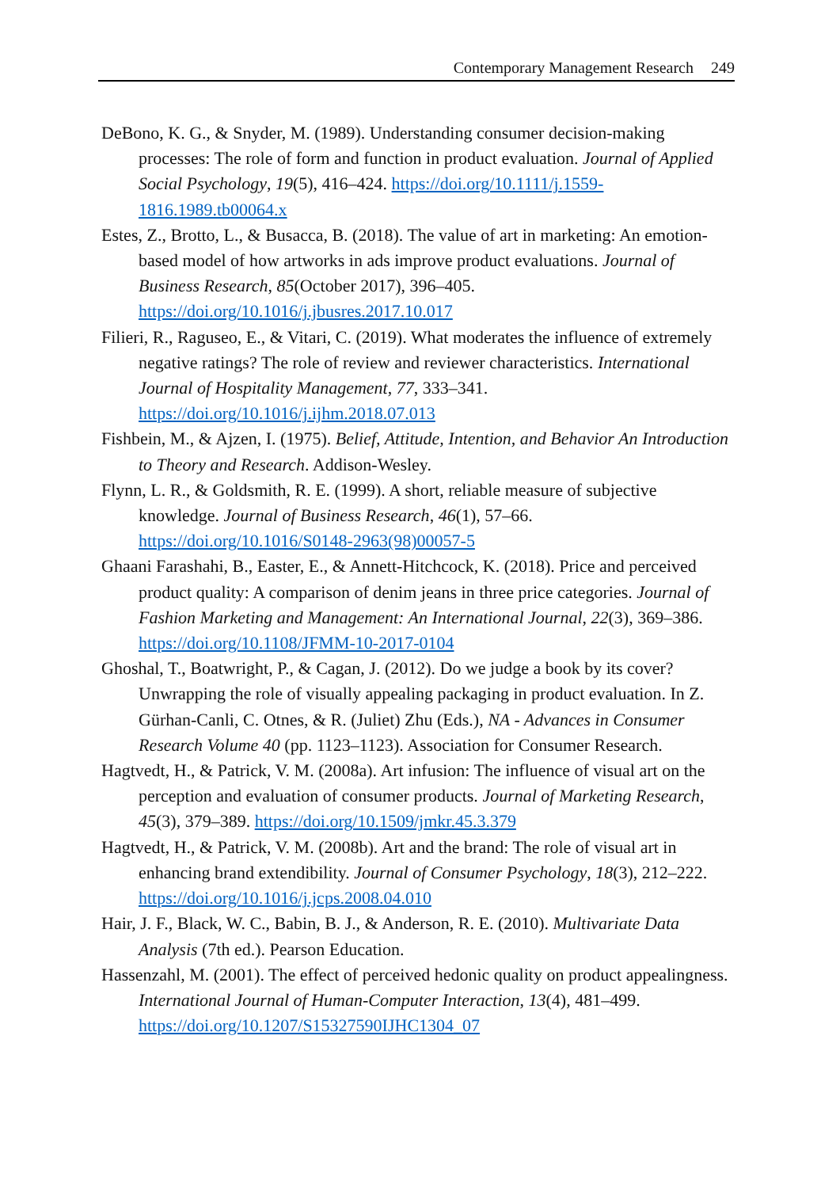Contemporary Management Research 249
DeBono, K. G., & Snyder, M. (1989). Understanding consumer decision-making processes: The role of form and function in product evaluation. Journal of Applied Social Psychology, 19(5), 416–424. https://doi.org/10.1111/j.1559-1816.1989.tb00064.x
Estes, Z., Brotto, L., & Busacca, B. (2018). The value of art in marketing: An emotion-based model of how artworks in ads improve product evaluations. Journal of Business Research, 85(October 2017), 396–405. https://doi.org/10.1016/j.jbusres.2017.10.017
Filieri, R., Raguseo, E., & Vitari, C. (2019). What moderates the influence of extremely negative ratings? The role of review and reviewer characteristics. International Journal of Hospitality Management, 77, 333–341. https://doi.org/10.1016/j.ijhm.2018.07.013
Fishbein, M., & Ajzen, I. (1975). Belief, Attitude, Intention, and Behavior An Introduction to Theory and Research. Addison-Wesley.
Flynn, L. R., & Goldsmith, R. E. (1999). A short, reliable measure of subjective knowledge. Journal of Business Research, 46(1), 57–66. https://doi.org/10.1016/S0148-2963(98)00057-5
Ghaani Farashahi, B., Easter, E., & Annett-Hitchcock, K. (2018). Price and perceived product quality: A comparison of denim jeans in three price categories. Journal of Fashion Marketing and Management: An International Journal, 22(3), 369–386. https://doi.org/10.1108/JFMM-10-2017-0104
Ghoshal, T., Boatwright, P., & Cagan, J. (2012). Do we judge a book by its cover? Unwrapping the role of visually appealing packaging in product evaluation. In Z. Gürhan-Canli, C. Otnes, & R. (Juliet) Zhu (Eds.), NA - Advances in Consumer Research Volume 40 (pp. 1123–1123). Association for Consumer Research.
Hagtvedt, H., & Patrick, V. M. (2008a). Art infusion: The influence of visual art on the perception and evaluation of consumer products. Journal of Marketing Research, 45(3), 379–389. https://doi.org/10.1509/jmkr.45.3.379
Hagtvedt, H., & Patrick, V. M. (2008b). Art and the brand: The role of visual art in enhancing brand extendibility. Journal of Consumer Psychology, 18(3), 212–222. https://doi.org/10.1016/j.jcps.2008.04.010
Hair, J. F., Black, W. C., Babin, B. J., & Anderson, R. E. (2010). Multivariate Data Analysis (7th ed.). Pearson Education.
Hassenzahl, M. (2001). The effect of perceived hedonic quality on product appealingness. International Journal of Human-Computer Interaction, 13(4), 481–499. https://doi.org/10.1207/S15327590IJHC1304_07